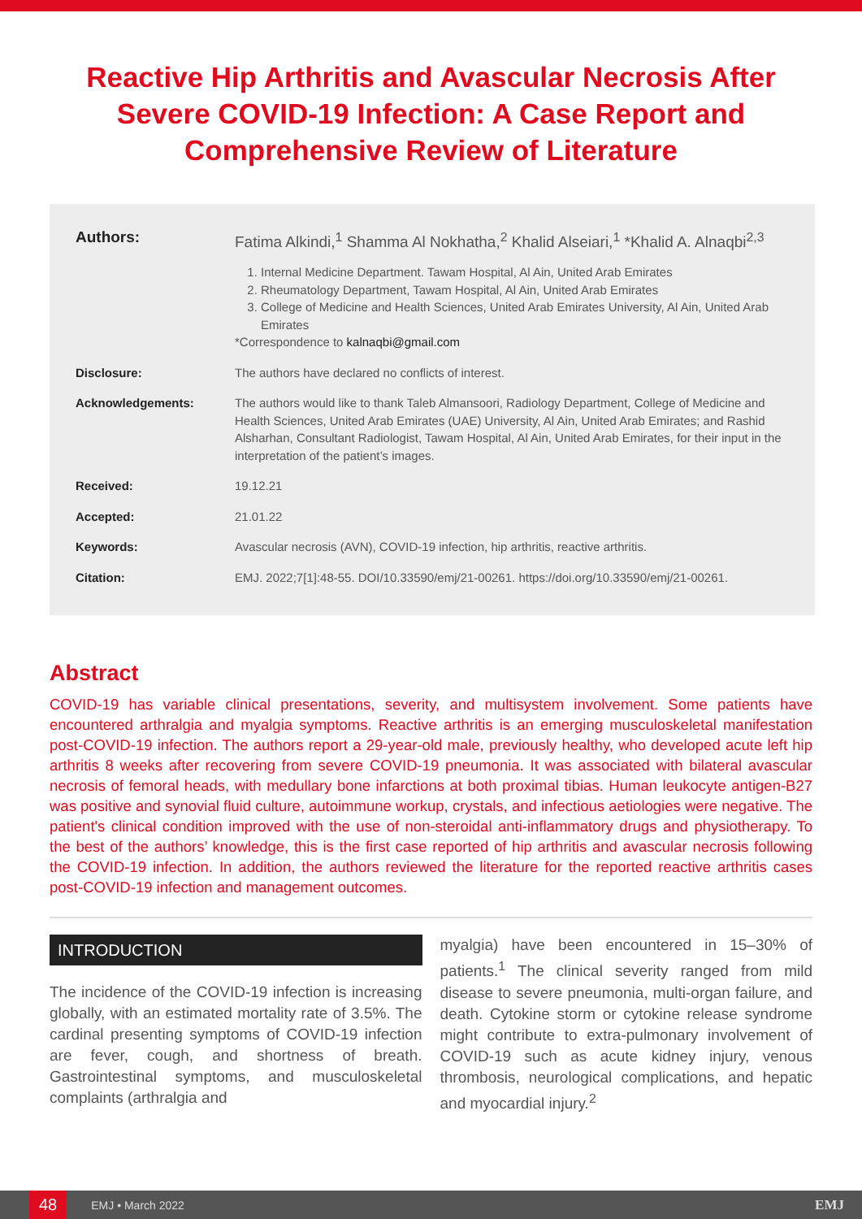Reactive Hip Arthritis and Avascular Necrosis After Severe COVID-19 Infection: A Case Report and Comprehensive Review of Literature
Authors: Fatima Alkindi,<sup>1</sup> Shamma Al Nokhatha,<sup>2</sup> Khalid Alseiari,<sup>1</sup> *Khalid A. Alnaqbi<sup>2,3</sup>
1. Internal Medicine Department. Tawam Hospital, Al Ain, United Arab Emirates
2. Rheumatology Department, Tawam Hospital, Al Ain, United Arab Emirates
3. College of Medicine and Health Sciences, United Arab Emirates University, Al Ain, United Arab Emirates
*Correspondence to kalnaqbi@gmail.com
Disclosure: The authors have declared no conflicts of interest.
Acknowledgements: The authors would like to thank Taleb Almansoori, Radiology Department, College of Medicine and Health Sciences, United Arab Emirates (UAE) University, Al Ain, United Arab Emirates; and Rashid Alsharhan, Consultant Radiologist, Tawam Hospital, Al Ain, United Arab Emirates, for their input in the interpretation of the patient’s images.
Received: 19.12.21
Accepted: 21.01.22
Keywords: Avascular necrosis (AVN), COVID-19 infection, hip arthritis, reactive arthritis.
Citation: EMJ. 2022;7[1]:48-55. DOI/10.33590/emj/21-00261. https://doi.org/10.33590/emj/21-00261.
Abstract
COVID-19 has variable clinical presentations, severity, and multisystem involvement. Some patients have encountered arthralgia and myalgia symptoms. Reactive arthritis is an emerging musculoskeletal manifestation post-COVID-19 infection. The authors report a 29-year-old male, previously healthy, who developed acute left hip arthritis 8 weeks after recovering from severe COVID-19 pneumonia. It was associated with bilateral avascular necrosis of femoral heads, with medullary bone infarctions at both proximal tibias. Human leukocyte antigen-B27 was positive and synovial fluid culture, autoimmune workup, crystals, and infectious aetiologies were negative. The patient's clinical condition improved with the use of non-steroidal anti-inflammatory drugs and physiotherapy. To the best of the authors’ knowledge, this is the first case reported of hip arthritis and avascular necrosis following the COVID-19 infection. In addition, the authors reviewed the literature for the reported reactive arthritis cases post-COVID-19 infection and management outcomes.
INTRODUCTION
The incidence of the COVID-19 infection is increasing globally, with an estimated mortality rate of 3.5%. The cardinal presenting symptoms of COVID-19 infection are fever, cough, and shortness of breath. Gastrointestinal symptoms, and musculoskeletal complaints (arthralgia and
myalgia) have been encountered in 15–30% of patients.<sup>1</sup> The clinical severity ranged from mild disease to severe pneumonia, multi-organ failure, and death. Cytokine storm or cytokine release syndrome might contribute to extra-pulmonary involvement of COVID-19 such as acute kidney injury, venous thrombosis, neurological complications, and hepatic and myocardial injury.<sup>2</sup>
48 EMJ • March 2022 EMJ